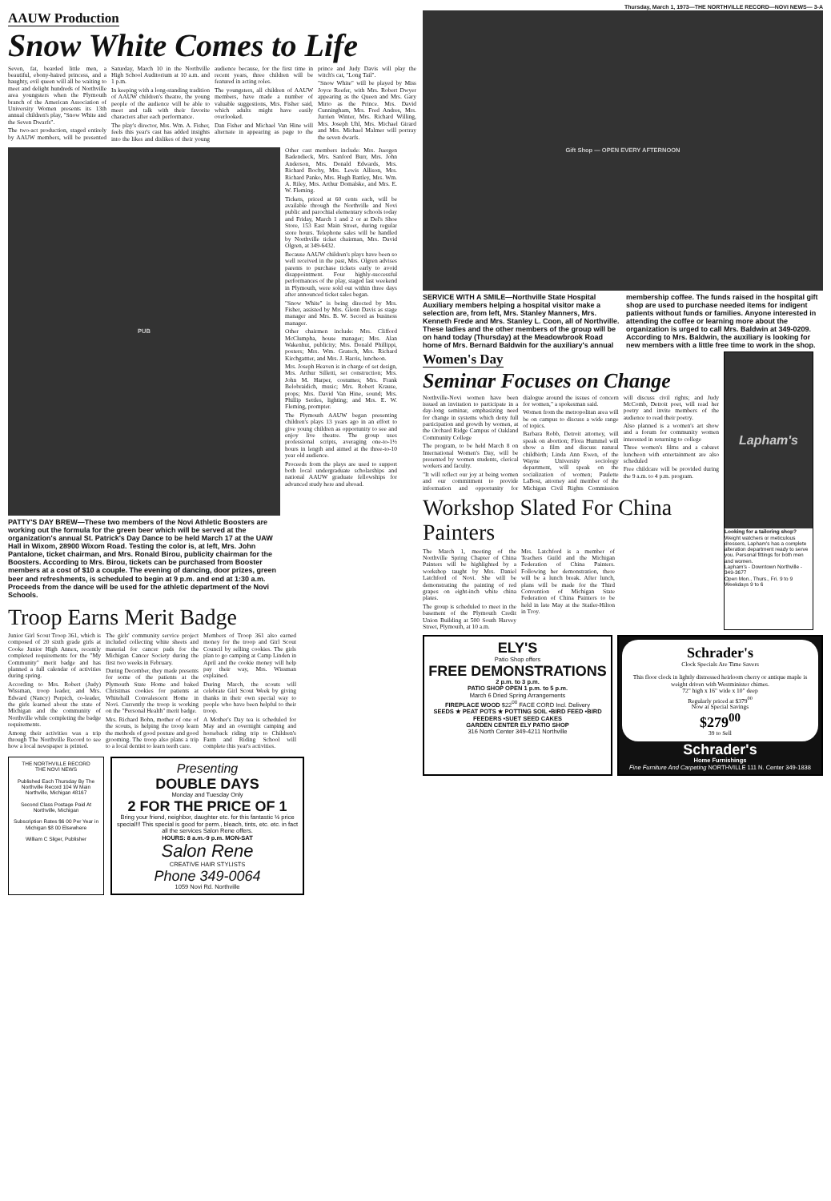Thursday, March 1, 1973—THE NORTHVILLE RECORD—NOVI NEWS— 3-A
AAUW Production
Snow White Comes to Life
Seven, fat, bearded little men, a beautiful, ebony-haired princess, and a haughty, evil queen will all be waiting to meet and delight hundreds of Northville area youngsters when the Plymouth branch of the American Association of University Women presents its 13th annual children's play, "Snow White and the Seven Dwarfs".
The two-act production, staged entirely by AAUW members, will be presented Saturday, March 10 in the Northville High School Auditorium at 10 a.m. and 1 p.m.
In keeping with a long-standing tradition of AAUW children's theatre, the young people of the audience will be able to meet and talk with their favorite characters after each performance.
The play's director, Mrs. Wm. A. Fisher, feels this year's cast has added insights into the likes and dislikes of their young audience because, for the first time in recent years, three children will be featured in acting roles.
The youngsters, all children of AAUW members, have made a number of valuable suggestions, Mrs. Fisher said, which adults might have easily overlooked.
Dan Fisher and Michael Van Hine will alternate in appearing as page to the prince and Judy Davis will play the witch's cat, "Long Tail".
"Snow White" will be played by Miss Joyce Reefer, with Mrs. Robert Dwyer appearing as the Queen and Mrs. Gary Mirto as the Prince. Mrs. David Cunningham, Mrs. Fred Andres, Mrs. Jurrien Winter, Mrs. Richard Willing, Mrs. Joseph Uhl, Mrs. Michael Girard and Mrs. Michael Malmer will portray the seven dwarfs.
PUB
PATTY'S DAY BREW—These two members of the Novi Athletic Boosters are working out the formula for the green beer which will be served at the organization's annual St. Patrick's Day Dance to be held March 17 at the UAW Hall in Wixom, 28900 Wixom Road. Testing the color is, at left, Mrs. John Pantalone, ticket chairman, and Mrs. Ronald Birou, publicity chairman for the Boosters. According to Mrs. Birou, tickets can be purchased from Booster members at a cost of $10 a couple. The evening of dancing, door prizes, green beer and refreshments, is scheduled to begin at 9 p.m. and end at 1:30 a.m. Proceeds from the dance will be used for the athletic department of the Novi Schools.
Other cast members include: Mrs. Juergen Badendieck, Mrs. Sanford Burr, Mrs. John Anderson, Mrs. Donald Edwards, Mrs. Richard Bochy, Mrs. Lewis Allison, Mrs. Richard Panko, Mrs. Hugh Battley, Mrs. Wm. A. Riley, Mrs. Arthur Domalske, and Mrs. E. W. Fleming.
Tickets, priced at 60 cents each, will be available through the Northville and Novi public and parochial elementary schools today and Friday, March 1 and 2 or at Del's Shoe Store, 153 East Main Street, during regular store hours. Telephone sales will be handled by Northville ticket chairman, Mrs. David Olgren, at 349-6432.
Because AAUW children's plays have been so well received in the past, Mrs. Olgren advises parents to purchase tickets early to avoid disappointment. Four highly-successful performances of the play, staged last weekend in Plymouth, were sold out within three days after announced ticket sales began.
"Snow White" is being directed by Mrs. Fisher, assisted by Mrs. Glenn Davis as stage manager and Mrs. B. W. Secord as business manager.
Other chairmen include: Mrs. Clifford McClumpha, house manager; Mrs. Alan Wakenhut, publicity; Mrs. Donald Phillippi, posters; Mrs. Wm. Gratsch, Mrs. Richard Kirchgattter, and Mrs. J. Harris, luncheon.
Mrs. Joseph Heaven is in charge of set design, Mrs. Arthur Silletti, set construction; Mrs. John M. Harper, costumes; Mrs. Frank Belobraidich, music; Mrs. Robert Krause, props; Mrs. David Van Hine, sound; Mrs. Phillip Settles, lighting; and Mrs. E. W. Fleming, prompter.
The Plymouth AAUW began presenting children's plays 13 years ago in an effort to give young children as opportunity to see and enjoy live theatre. The group uses professional scripts, averaging one-to-1½ hours in length and aimed at the three-to-10 year old audience.
Proceeds from the plays are used to support both local undergraduate scholarships and national AAUW graduate fellowships for advanced study here and abroad.
Troop Earns Merit Badge
Junior Girl Scout Troop 361, which is composed of 20 sixth grade girls at Cooke Junior High Annex, recently completed requirements for the "My Community" merit badge and has planned a full calendar of activities during spring.
According to Mrs. Robert (Judy) Wissman, troop leader, and Mrs. Edward (Nancy) Perpich, co-leader, the girls learned about the state of Michigan and the community of Northville while completing the badge requirements.
Among their activities was a trip through The Northville Record to see how a local newspaper is printed.
The girls' community service project included collecting white sheets and material for cancer pads for the Michigan Cancer Society during the first two weeks in February.
During December, they made presents for some of the patients at the Plymouth State Home and baked Christmas cookies for patients at Whitehall Convalescent Home in Novi. Currently the troop is working on the "Personal Health" merit badge.
Mrs. Richard Bohn, mother of one of the scouts, is helping the troop learn the methods of good posture and good grooming. The troop also plans a trip to a local dentist to learn teeth care.
Members of Troop 361 also earned money for the troop and Girl Scout Council by selling cookies. The girls plan to go camping at Camp Linden in April and the cookie money will help pay their way, Mrs. Wissman explained.
During March, the scouts will celebrate Girl Scout Week by giving thanks in their own special way to people who have been helpful to their troop.
A Mother's Day tea is scheduled for May and an overnight camping and horseback riding trip to Children's Farm and Riding School will complete this year's activities.
THE NORTHVILLE RECORD
THE NOVI NEWS
Published Each Thursday By The Northville Record 104 W Main Northville, Michigan 48167
Second Class Postage Paid At Northville, Michigan
Subscription Rates $6 00 Per Year in Michigan $8 00 Elsewhere
William C Sliger, Publisher
Presenting
DOUBLE DAYS
Monday and Tuesday Only
2 FOR THE PRICE OF 1
Bring your friend, neighbor, daughter etc. for this fantastic ½ price special!!! This special is good for perm., bleach, tints, etc. etc. in fact all the services Salon Rene offers.
HOURS: 8 a.m.-9 p.m. MON-SAT
Salon Rene
CREATIVE HAIR STYLISTS
Phone 349-0064
1059 Novi Rd. Northville
Gift Shop — OPEN EVERY AFTERNOON
SERVICE WITH A SMILE—Northville State Hospital Auxiliary members helping a hospital visitor make a selection are, from left, Mrs. Stanley Manners, Mrs. Kenneth Frede and Mrs. Stanley L. Coon, all of Northville. These ladies and the other members of the group will be on hand today (Thursday) at the Meadowbrook Road home of Mrs. Bernard Baldwin for the auxiliary's annual membership coffee. The funds raised in the hospital gift shop are used to purchase needed items for indigent patients without funds or families. Anyone interested in attending the coffee or learning more about the organization is urged to call Mrs. Baldwin at 349-0209. According to Mrs. Baldwin, the auxiliary is looking for new members with a little free time to work in the shop.
Women's Day
Seminar Focuses on Change
Northville-Novi women have been issued an invitation to participate in a day-long seminar, emphasizing need for change in systems which deny full participation and growth by women, at the Orchard Ridge Campus of Oakland Community College
The program, to be held March 8 on International Women's Day, will be presented by women students, clerical workers and faculty.
"It will reflect our joy at being women and our commitment to provide information and opportunity for dialogue around the issues of concern for women," a spokesman said.
Women from the metropolitan area will be on campus to discuss a wide range of topics.
Barbara Robb, Detroit attorney, will speak on abortion; Flora Hummel will show a film and discuss natural childbirth; Linda Ann Ewen, of the Wayne University sociology department, will speak on the socialization of women; Paulette LaBost, attorney and member of the Michigan Civil Rights Commission will discuss civil rights; and Judy McComb, Detroit poet, will read her poetry and invite members of the audience to read their poetry.
Also planned is a women's art show and a forum for community women interested in returning to college
Three women's films and a cabaret luncheon with entertainment are also scheduled
Free childcare will be provided during the 9 a.m. to 4 p.m. program.
Workshop Slated For China Painters
The March 1, meeting of the Northville Spring Chapter of China Painters will be highlighted by a workshop taught by Mrs. Daniel Latchford of Novi. She will be demonstrating the painting of red grapes on eight-inch white china plates.
The group is scheduled to meet in the basement of the Plymouth Credit Union Building at 500 South Harvey Street, Plymouth, at 10 a.m.
Mrs. Latchford is a member of Teachers Guild and the Michigan Federation of China Painters. Following her demonstration, there will be a lunch break. After lunch, plans will be made for the Third Convention of Michigan State Federation of China Painters to be held in late May at the Statler-Hilton in Troy.
Lapham's
Looking for a tailoring shop?
Weight watchers or meticulous dressers, Lapham's has a complete alteration department ready to serve you. Personal fittings for both men and women.
Lapham's - Downtown Northville - 349-3677
Open Mon., Thurs., Fri. 9 to 9 Weekdays 9 to 6
ELY'S
Patio Shop offers
FREE DEMONSTRATIONS
2 p.m. to 3 p.m.
PATIO SHOP OPEN 1 p.m. to 5 p.m.
March 6 Dried Spring Arrangements
FIREPLACE WOOD $22<sup>00</sup> FACE CORD Incl. Delivery
SEEDS ★ PEAT POTS ★ POTTING SOIL •BIRD FEED •BIRD FEEDERS •SUET SEED CAKES
GARDEN CENTER ELY PATIO SHOP
316 North Center 349-4211 Northville
Schrader's
Clock Specials Are Time Savers
This floor clock in lightly distressed heirloom cherry or antique maple is weight driven with Westminister chimes.
72" high x 16" wide x 10" deep
Regularly priced at $379<sup>00</sup>
Now at Special Savings
$279<sup>00</sup>
39 to Sell
Schrader's
Home Furnishings
Fine Furniture And Carpeting NORTHVILLE 111 N. Center 349-1838